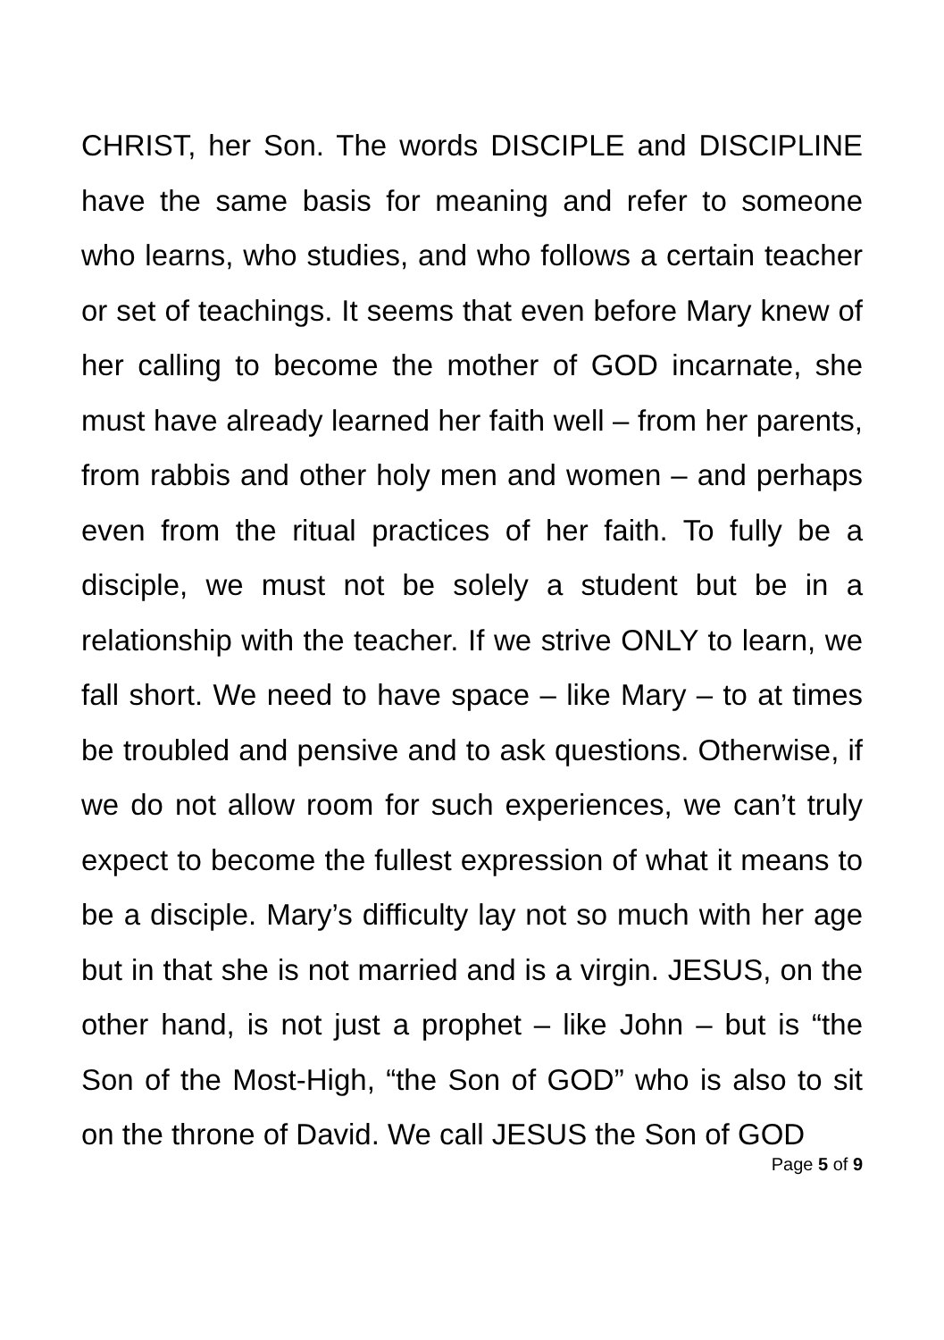CHRIST, her Son. The words DISCIPLE and DISCIPLINE have the same basis for meaning and refer to someone who learns, who studies, and who follows a certain teacher or set of teachings. It seems that even before Mary knew of her calling to become the mother of GOD incarnate, she must have already learned her faith well – from her parents, from rabbis and other holy men and women – and perhaps even from the ritual practices of her faith. To fully be a disciple, we must not be solely a student but be in a relationship with the teacher. If we strive ONLY to learn, we fall short. We need to have space – like Mary – to at times be troubled and pensive and to ask questions. Otherwise, if we do not allow room for such experiences, we can’t truly expect to become the fullest expression of what it means to be a disciple. Mary’s difficulty lay not so much with her age but in that she is not married and is a virgin. JESUS, on the other hand, is not just a prophet – like John – but is “the Son of the Most-High, “the Son of GOD” who is also to sit on the throne of David. We call JESUS the Son of GOD
Page 5 of 9